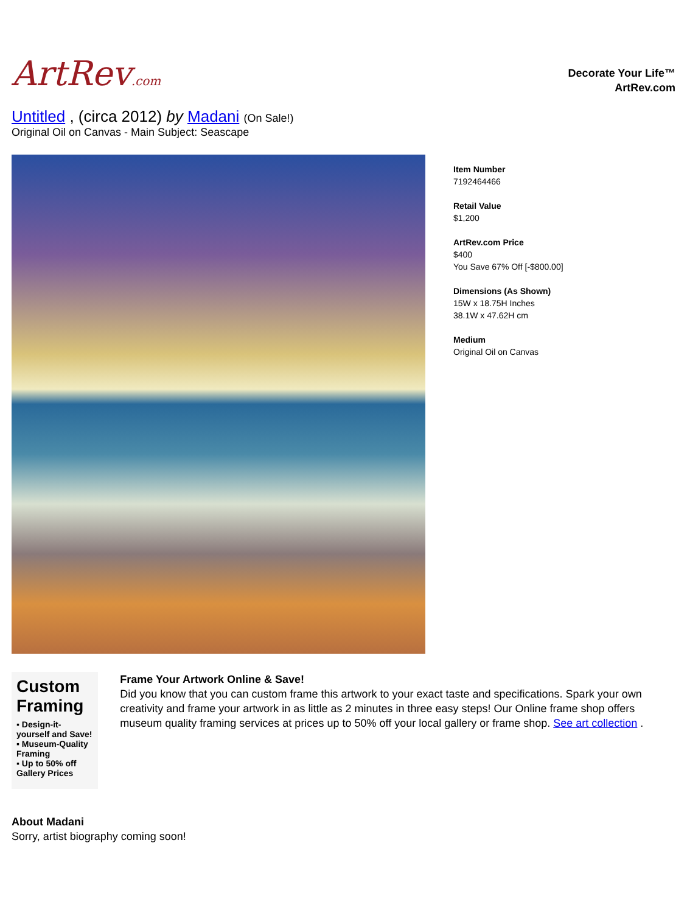ArtRev.com
Decorate Your Life™
ArtRev.com
Untitled , (circa 2012) by Madani (On Sale!)
Original Oil on Canvas - Main Subject: Seascape
Item Number
7192464466
Retail Value
$1,200
ArtRev.com Price
$400
You Save 67% Off [-$800.00]
Dimensions (As Shown)
15W x 18.75H Inches
38.1W x 47.62H cm
Medium
Original Oil on Canvas
Custom Framing
▪ Design-it-yourself and Save!
▪ Museum-Quality Framing
▪ Up to 50% off Gallery Prices
Frame Your Artwork Online & Save!
Did you know that you can custom frame this artwork to your exact taste and specifications. Spark your own creativity and frame your artwork in as little as 2 minutes in three easy steps! Our Online frame shop offers museum quality framing services at prices up to 50% off your local gallery or frame shop. See art collection .
About Madani
Sorry, artist biography coming soon!